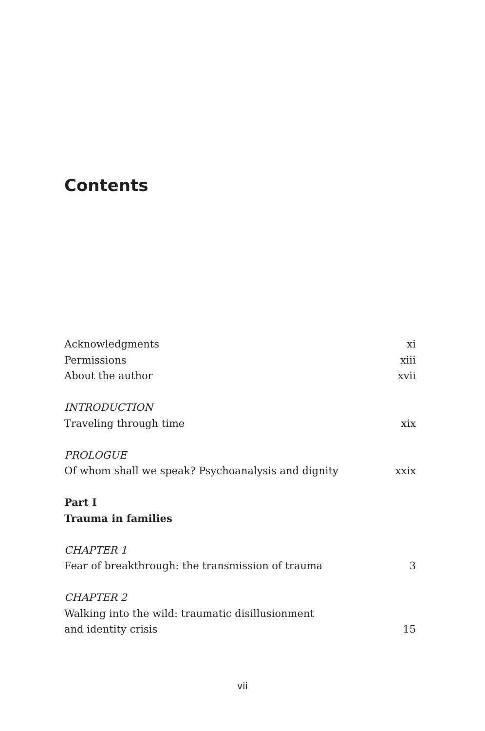Contents
Acknowledgments xi
Permissions xiii
About the author xvii
INTRODUCTION
Traveling through time xix
PROLOGUE
Of whom shall we speak? Psychoanalysis and dignity xxix
Part I
Trauma in families
CHAPTER 1
Fear of breakthrough: the transmission of trauma 3
CHAPTER 2
Walking into the wild: traumatic disillusionment
and identity crisis 15
vii